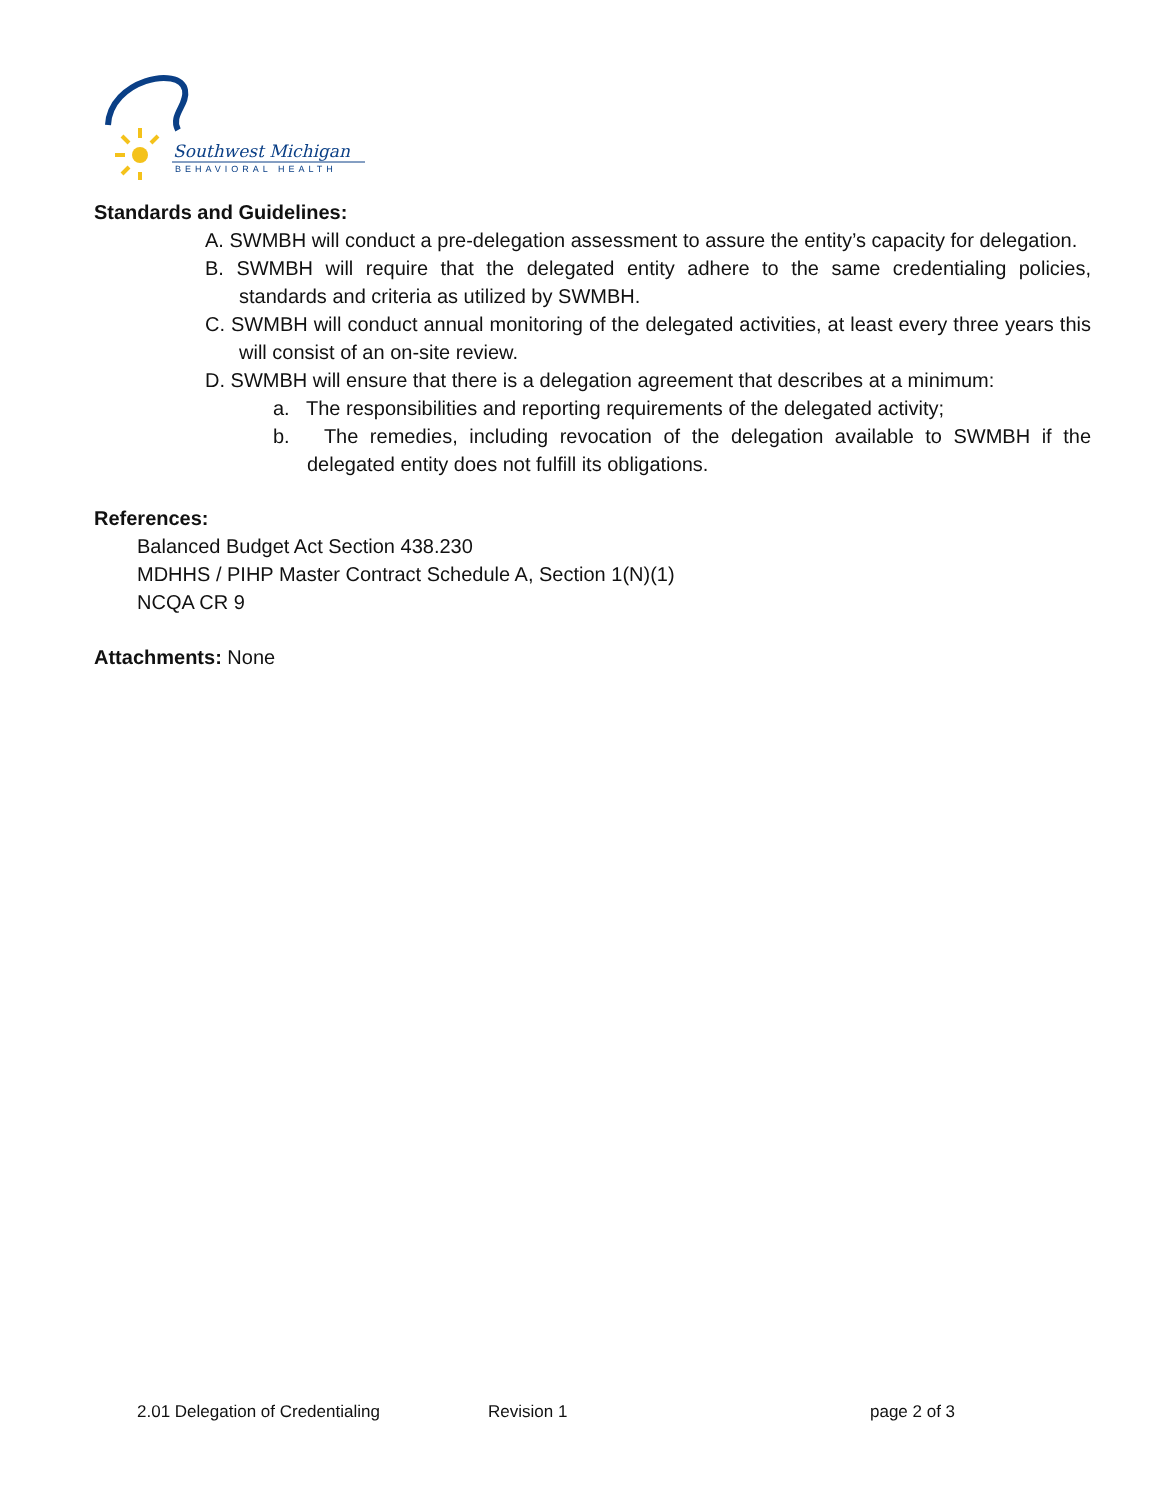Southwest Michigan
BEHAVIORAL HEALTH
Standards and Guidelines:
A. SWMBH will conduct a pre-delegation assessment to assure the entity’s capacity for delegation.
B. SWMBH will require that the delegated entity adhere to the same credentialing policies, standards and criteria as utilized by SWMBH.
C. SWMBH will conduct annual monitoring of the delegated activities, at least every three years this will consist of an on-site review.
D. SWMBH will ensure that there is a delegation agreement that describes at a minimum:
a. The responsibilities and reporting requirements of the delegated activity;
b. The remedies, including revocation of the delegation available to SWMBH if the delegated entity does not fulfill its obligations.
References:
Balanced Budget Act Section 438.230
MDHHS / PIHP Master Contract Schedule A, Section 1(N)(1)
NCQA CR 9
Attachments: None
2.01 Delegation of Credentialing Revision 1 page 2 of 3